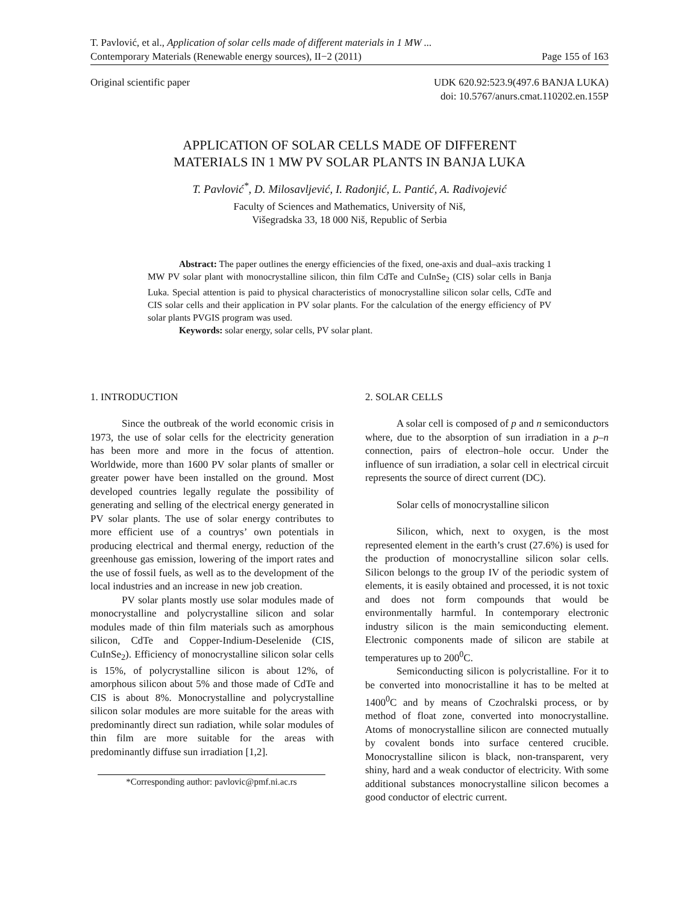T. Pavlović, et al., Application of solar cells made of different materials in 1 MW ...
Contemporary Materials (Renewable energy sources), II−2 (2011) Page 155 of 163
Original scientific paper UDK 620.92:523.9(497.6 BANJA LUKA)
doi: 10.5767/anurs.cmat.110202.en.155P
APPLICATION OF SOLAR CELLS MADE OF DIFFERENT
MATERIALS IN 1 MW PV SOLAR PLANTS IN BANJA LUKA
T. Pavlović<sup>*</sup>, D. Milosavljević, I. Radonjić, L. Pantić, A. Radivojević
Faculty of Sciences and Mathematics, University of Niš,
Višegradska 33, 18 000 Niš, Republic of Serbia
Abstract: The paper outlines the energy efficiencies of the fixed, one-axis and dual–axis tracking 1 MW PV solar plant with monocrystalline silicon, thin film CdTe and CuInSe<sub>2</sub> (CIS) solar cells in Banja Luka. Special attention is paid to physical characteristics of monocrystalline silicon solar cells, CdTe and CIS solar cells and their application in PV solar plants. For the calculation of the energy efficiency of PV solar plants PVGIS program was used.
Keywords: solar energy, solar cells, PV solar plant.
1. INTRODUCTION
Since the outbreak of the world economic crisis in 1973, the use of solar cells for the electricity generation has been more and more in the focus of attention. Worldwide, more than 1600 PV solar plants of smaller or greater power have been installed on the ground. Most developed countries legally regulate the possibility of generating and selling of the electrical energy generated in PV solar plants. The use of solar energy contributes to more efficient use of a countrys’ own potentials in producing electrical and thermal energy, reduction of the greenhouse gas emission, lowering of the import rates and the use of fossil fuels, as well as to the development of the local industries and an increase in new job creation.
PV solar plants mostly use solar modules made of monocrystalline and polycrystalline silicon and solar modules made of thin film materials such as amorphous silicon, CdTe and Copper-Indium-Deselenide (CIS, CuInSe<sub>2</sub>). Efficiency of monocrystalline silicon solar cells is 15%, of polycrystalline silicon is about 12%, of amorphous silicon about 5% and those made of CdTe and CIS is about 8%. Monocrystalline and polycrystalline silicon solar modules are more suitable for the areas with predominantly direct sun radiation, while solar modules of thin film are more suitable for the areas with predominantly diffuse sun irradiation [1,2].
*Corresponding author: pavlovic@pmf.ni.ac.rs
2. SOLAR CELLS
A solar cell is composed of p and n semiconductors where, due to the absorption of sun irradiation in a p–n connection, pairs of electron–hole occur. Under the influence of sun irradiation, a solar cell in electrical circuit represents the source of direct current (DC).
Solar cells of monocrystalline silicon
Silicon, which, next to oxygen, is the most represented element in the earth’s crust (27.6%) is used for the production of monocrystalline silicon solar cells. Silicon belongs to the group IV of the periodic system of elements, it is easily obtained and processed, it is not toxic and does not form compounds that would be environmentally harmful. In contemporary electronic industry silicon is the main semiconducting element. Electronic components made of silicon are stabile at temperatures up to 200<sup>0</sup>C.
Semiconducting silicon is polycristalline. For it to be converted into monocristalline it has to be melted at 1400<sup>0</sup>C and by means of Czochralski process, or by method of float zone, converted into monocrystalline. Atoms of monocrystalline silicon are connected mutually by covalent bonds into surface centered crucible. Monocrystalline silicon is black, non-transparent, very shiny, hard and a weak conductor of electricity. With some additional substances monocrystalline silicon becomes a good conductor of electric current.